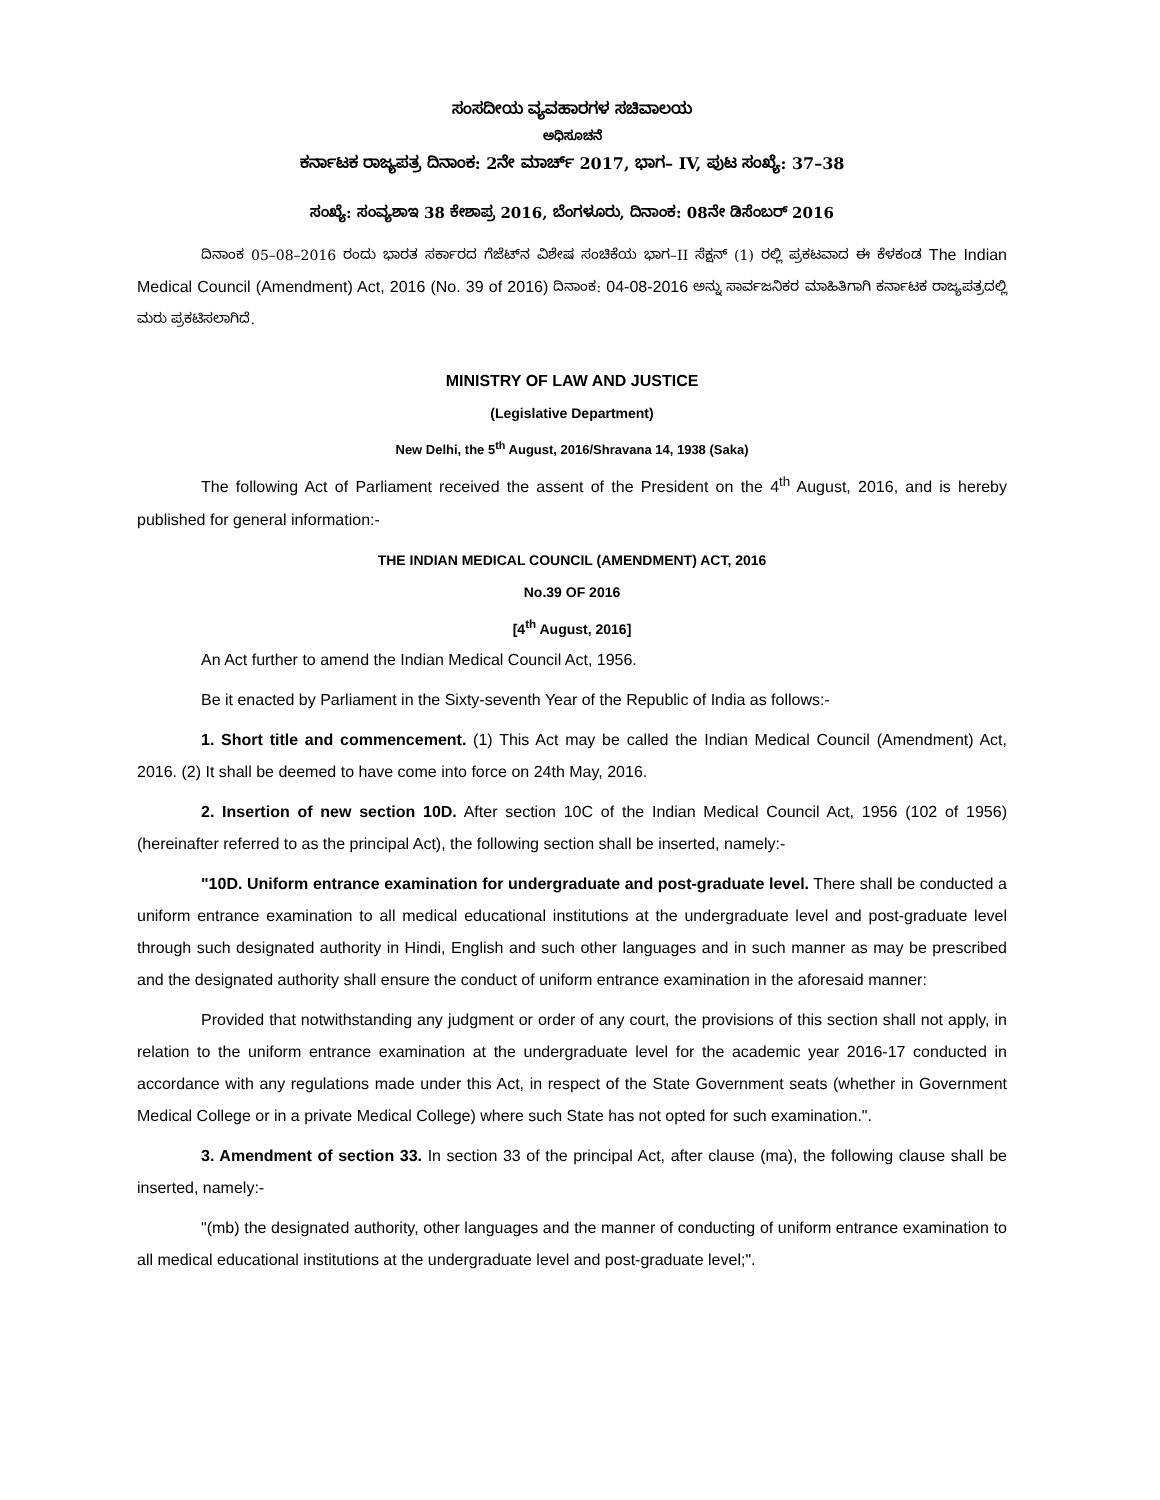ಸಂಸದೀಯ ವ್ಯವಹಾರಗಳ ಸಚಿವಾಲಯ
ಅಧಿಸೂಚನೆ
ಕರ್ನಾಟಕ ರಾಜ್ಯಪತ್ರ ದಿನಾಂಕ: 2ನೇ ಮಾರ್ಚ್ 2017, ಭಾಗ– IV, ಪುಟ ಸಂಖ್ಯೆ: 37–38
ಸಂಖ್ಯೆ: ಸಂವ್ಯಶಾಇ 38 ಕೇಶಾಪ್ರ 2016, ಬೆಂಗಳೂರು, ದಿನಾಂಕ: 08ನೇ ಡಿಸೆಂಬರ್ 2016
ದಿನಾಂಕ 05–08–2016 ರಂದು ಭಾರತ ಸರ್ಕಾರದ ಗೆಜೆಟ್‌ನ ವಿಶೇಷ ಸಂಚಿಕೆಯ ಭಾಗ–II ಸೆಕ್ಷನ್ (1) ರಲ್ಲಿ ಪ್ರಕಟವಾದ ಈ ಕೆಳಕಂಡ The Indian Medical Council (Amendment) Act, 2016 (No. 39 of 2016) ದಿನಾಂಕ: 04-08-2016 ಅನ್ನು ಸಾರ್ವಜನಿಕರ ಮಾಹಿತಿಗಾಗಿ ಕರ್ನಾಟಕ ರಾಜ್ಯಪತ್ರದಲ್ಲಿ ಮರು ಪ್ರಕಟಿಸಲಾಗಿದೆ.
MINISTRY OF LAW AND JUSTICE
(Legislative Department)
New Delhi, the 5<sup>th</sup> August, 2016/Shravana 14, 1938 (Saka)
The following Act of Parliament received the assent of the President on the 4<sup>th</sup> August, 2016, and is hereby published for general information:-
THE INDIAN MEDICAL COUNCIL (AMENDMENT) ACT, 2016
No.39 OF 2016
[4<sup>th</sup> August, 2016]
An Act further to amend the Indian Medical Council Act, 1956.
Be it enacted by Parliament in the Sixty-seventh Year of the Republic of India as follows:-
1. Short title and commencement. (1) This Act may be called the Indian Medical Council (Amendment) Act, 2016. (2) It shall be deemed to have come into force on 24th May, 2016.
2. Insertion of new section 10D. After section 10C of the Indian Medical Council Act, 1956 (102 of 1956) (hereinafter referred to as the principal Act), the following section shall be inserted, namely:-
"10D. Uniform entrance examination for undergraduate and post-graduate level. There shall be conducted a uniform entrance examination to all medical educational institutions at the undergraduate level and post-graduate level through such designated authority in Hindi, English and such other languages and in such manner as may be prescribed and the designated authority shall ensure the conduct of uniform entrance examination in the aforesaid manner:
Provided that notwithstanding any judgment or order of any court, the provisions of this section shall not apply, in relation to the uniform entrance examination at the undergraduate level for the academic year 2016-17 conducted in accordance with any regulations made under this Act, in respect of the State Government seats (whether in Government Medical College or in a private Medical College) where such State has not opted for such examination.".
3. Amendment of section 33. In section 33 of the principal Act, after clause (ma), the following clause shall be inserted, namely:-
"(mb) the designated authority, other languages and the manner of conducting of uniform entrance examination to all medical educational institutions at the undergraduate level and post-graduate level;".